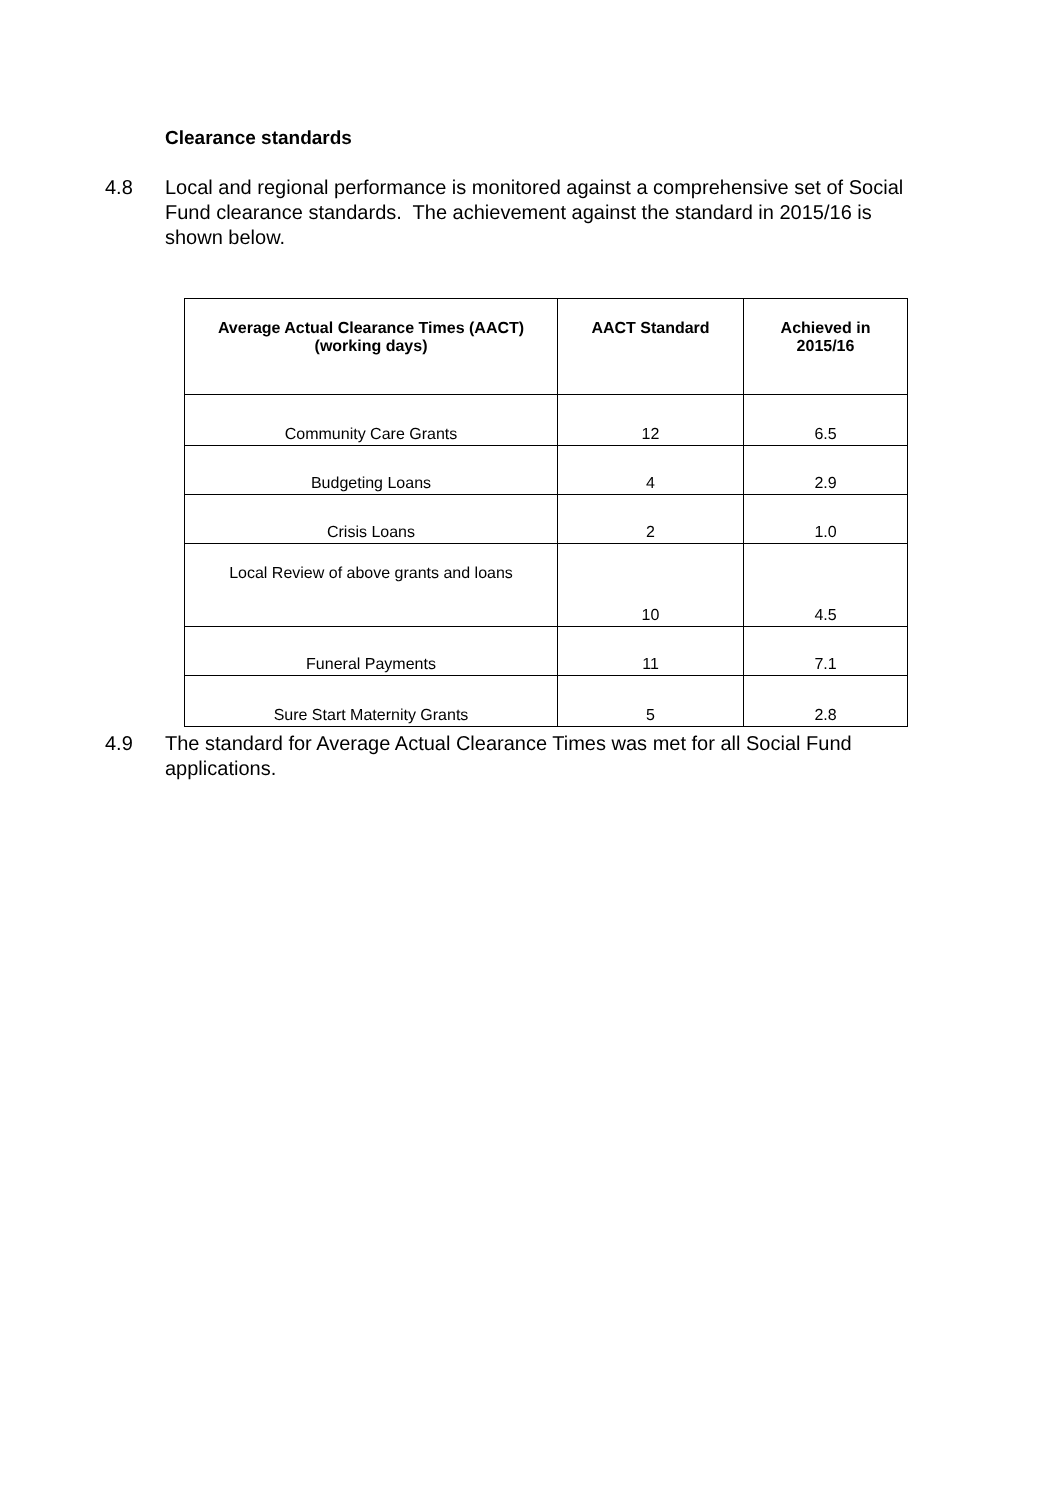Clearance standards
4.8 Local and regional performance is monitored against a comprehensive set of Social Fund clearance standards. The achievement against the standard in 2015/16 is shown below.
| Average Actual Clearance Times (AACT) (working days) | AACT Standard | Achieved in 2015/16 |
| --- | --- | --- |
| Community Care Grants | 12 | 6.5 |
| Budgeting Loans | 4 | 2.9 |
| Crisis Loans | 2 | 1.0 |
| Local Review of above grants and loans | 10 | 4.5 |
| Funeral Payments | 11 | 7.1 |
| Sure Start Maternity Grants | 5 | 2.8 |
4.9 The standard for Average Actual Clearance Times was met for all Social Fund applications.